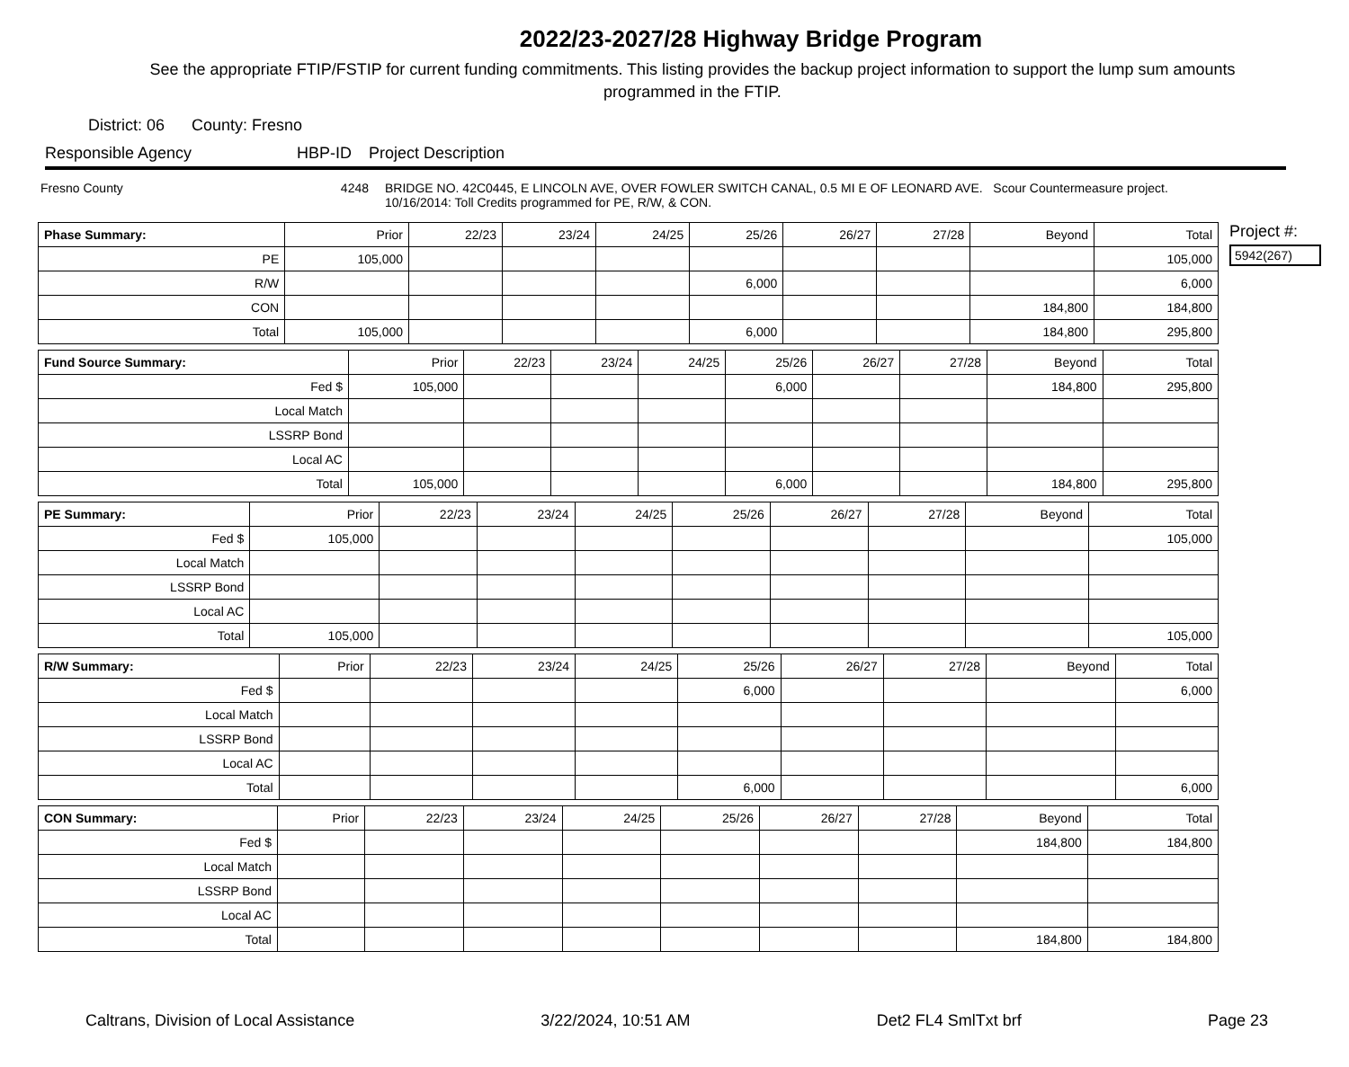2022/23-2027/28 Highway Bridge Program
See the appropriate FTIP/FSTIP for current funding commitments. This listing provides the backup project information to support the lump sum amounts programmed in the FTIP.
District: 06 County: Fresno
Responsible Agency HBP-ID Project Description
Fresno County 4248 BRIDGE NO. 42C0445, E LINCOLN AVE, OVER FOWLER SWITCH CANAL, 0.5 MI E OF LEONARD AVE. Scour Countermeasure project.
10/16/2014: Toll Credits programmed for PE, R/W, & CON.
| Phase Summary: | Prior | 22/23 | 23/24 | 24/25 | 25/26 | 26/27 | 27/28 | Beyond | Total |
| --- | --- | --- | --- | --- | --- | --- | --- | --- | --- |
| PE | 105,000 | | | | | | | | 105,000 |
| R/W | | | | | 6,000 | | | | 6,000 |
| CON | | | | | | | | 184,800 | 184,800 |
| Total | 105,000 | | | | 6,000 | | | 184,800 | 295,800 |
| Fund Source Summary: | Prior | 22/23 | 23/24 | 24/25 | 25/26 | 26/27 | 27/28 | Beyond | Total |
| --- | --- | --- | --- | --- | --- | --- | --- | --- | --- |
| Fed $ | 105,000 | | | | 6,000 | | | 184,800 | 295,800 |
| Local Match | | | | | | | | | |
| LSSRP Bond | | | | | | | | | |
| Local AC | | | | | | | | | |
| Total | 105,000 | | | | 6,000 | | | 184,800 | 295,800 |
| PE Summary: | Prior | 22/23 | 23/24 | 24/25 | 25/26 | 26/27 | 27/28 | Beyond | Total |
| --- | --- | --- | --- | --- | --- | --- | --- | --- | --- |
| Fed $ | 105,000 | | | | | | | | 105,000 |
| Local Match | | | | | | | | | |
| LSSRP Bond | | | | | | | | | |
| Local AC | | | | | | | | | |
| Total | 105,000 | | | | | | | | 105,000 |
| R/W Summary: | Prior | 22/23 | 23/24 | 24/25 | 25/26 | 26/27 | 27/28 | Beyond | Total |
| --- | --- | --- | --- | --- | --- | --- | --- | --- | --- |
| Fed $ | | | | | 6,000 | | | | 6,000 |
| Local Match | | | | | | | | | |
| LSSRP Bond | | | | | | | | | |
| Local AC | | | | | | | | | |
| Total | | | | | 6,000 | | | | 6,000 |
| CON Summary: | Prior | 22/23 | 23/24 | 24/25 | 25/26 | 26/27 | 27/28 | Beyond | Total |
| --- | --- | --- | --- | --- | --- | --- | --- | --- | --- |
| Fed $ | | | | | | | | 184,800 | 184,800 |
| Local Match | | | | | | | | | |
| LSSRP Bond | | | | | | | | | |
| Local AC | | | | | | | | | |
| Total | | | | | | | | 184,800 | 184,800 |
Project #:
5942(267)
Caltrans, Division of Local Assistance 3/22/2024, 10:51 AM Det2 FL4 SmlTxt brf Page 23